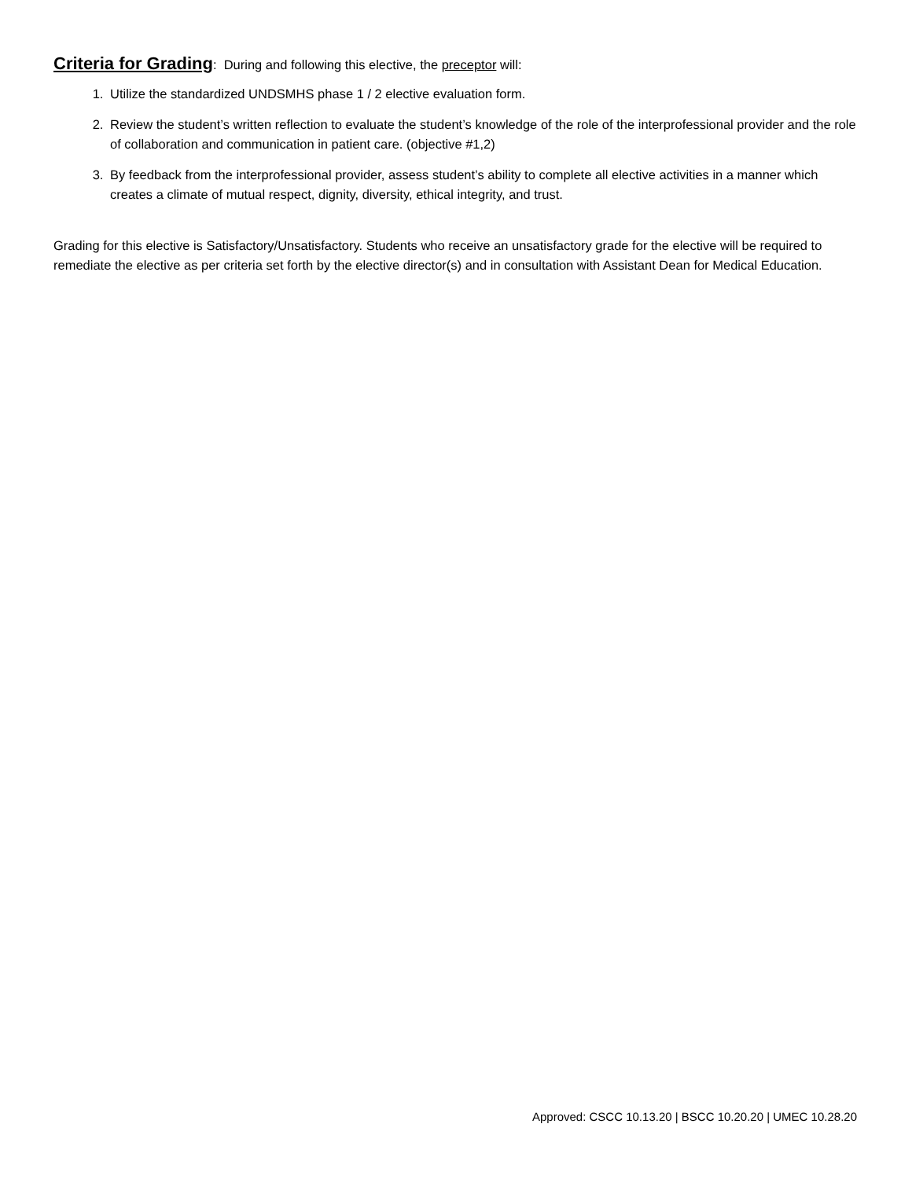Criteria for Grading
: During and following this elective, the preceptor will:
1. Utilize the standardized UNDSMHS phase 1 / 2 elective evaluation form.
2. Review the student’s written reflection to evaluate the student’s knowledge of the role of the interprofessional provider and the role of collaboration and communication in patient care. (objective #1,2)
3. By feedback from the interprofessional provider, assess student’s ability to complete all elective activities in a manner which creates a climate of mutual respect, dignity, diversity, ethical integrity, and trust.
Grading for this elective is Satisfactory/Unsatisfactory. Students who receive an unsatisfactory grade for the elective will be required to remediate the elective as per criteria set forth by the elective director(s) and in consultation with Assistant Dean for Medical Education.
Approved: CSCC 10.13.20 | BSCC 10.20.20 | UMEC 10.28.20